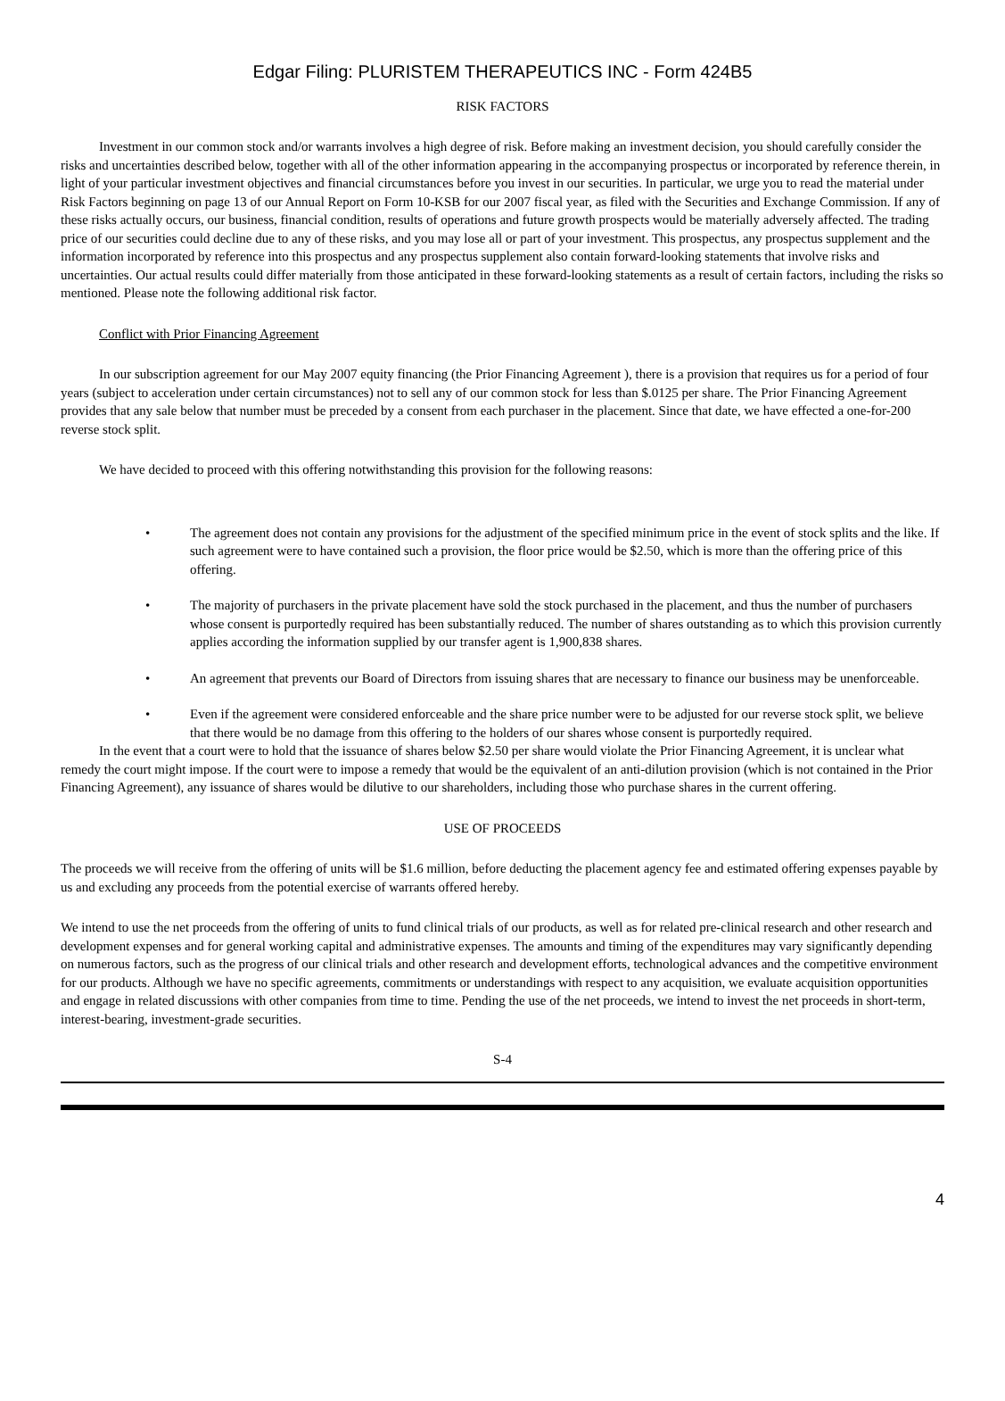Edgar Filing: PLURISTEM THERAPEUTICS INC - Form 424B5
RISK FACTORS
Investment in our common stock and/or warrants involves a high degree of risk. Before making an investment decision, you should carefully consider the risks and uncertainties described below, together with all of the other information appearing in the accompanying prospectus or incorporated by reference therein, in light of your particular investment objectives and financial circumstances before you invest in our securities. In particular, we urge you to read the material under Risk Factors beginning on page 13 of our Annual Report on Form 10-KSB for our 2007 fiscal year, as filed with the Securities and Exchange Commission. If any of these risks actually occurs, our business, financial condition, results of operations and future growth prospects would be materially adversely affected. The trading price of our securities could decline due to any of these risks, and you may lose all or part of your investment. This prospectus, any prospectus supplement and the information incorporated by reference into this prospectus and any prospectus supplement also contain forward-looking statements that involve risks and uncertainties. Our actual results could differ materially from those anticipated in these forward-looking statements as a result of certain factors, including the risks so mentioned. Please note the following additional risk factor.
Conflict with Prior Financing Agreement
In our subscription agreement for our May 2007 equity financing (the Prior Financing Agreement ), there is a provision that requires us for a period of four years (subject to acceleration under certain circumstances) not to sell any of our common stock for less than $.0125 per share. The Prior Financing Agreement provides that any sale below that number must be preceded by a consent from each purchaser in the placement. Since that date, we have effected a one-for-200 reverse stock split.
We have decided to proceed with this offering notwithstanding this provision for the following reasons:
• The agreement does not contain any provisions for the adjustment of the specified minimum price in the event of stock splits and the like. If such agreement were to have contained such a provision, the floor price would be $2.50, which is more than the offering price of this offering.
• The majority of purchasers in the private placement have sold the stock purchased in the placement, and thus the number of purchasers whose consent is purportedly required has been substantially reduced. The number of shares outstanding as to which this provision currently applies according the information supplied by our transfer agent is 1,900,838 shares.
• An agreement that prevents our Board of Directors from issuing shares that are necessary to finance our business may be unenforceable.
• Even if the agreement were considered enforceable and the share price number were to be adjusted for our reverse stock split, we believe that there would be no damage from this offering to the holders of our shares whose consent is purportedly required.
In the event that a court were to hold that the issuance of shares below $2.50 per share would violate the Prior Financing Agreement, it is unclear what remedy the court might impose. If the court were to impose a remedy that would be the equivalent of an anti-dilution provision (which is not contained in the Prior Financing Agreement), any issuance of shares would be dilutive to our shareholders, including those who purchase shares in the current offering.
USE OF PROCEEDS
The proceeds we will receive from the offering of units will be $1.6 million, before deducting the placement agency fee and estimated offering expenses payable by us and excluding any proceeds from the potential exercise of warrants offered hereby.
We intend to use the net proceeds from the offering of units to fund clinical trials of our products, as well as for related pre-clinical research and other research and development expenses and for general working capital and administrative expenses. The amounts and timing of the expenditures may vary significantly depending on numerous factors, such as the progress of our clinical trials and other research and development efforts, technological advances and the competitive environment for our products. Although we have no specific agreements, commitments or understandings with respect to any acquisition, we evaluate acquisition opportunities and engage in related discussions with other companies from time to time. Pending the use of the net proceeds, we intend to invest the net proceeds in short-term, interest-bearing, investment-grade securities.
S-4
4